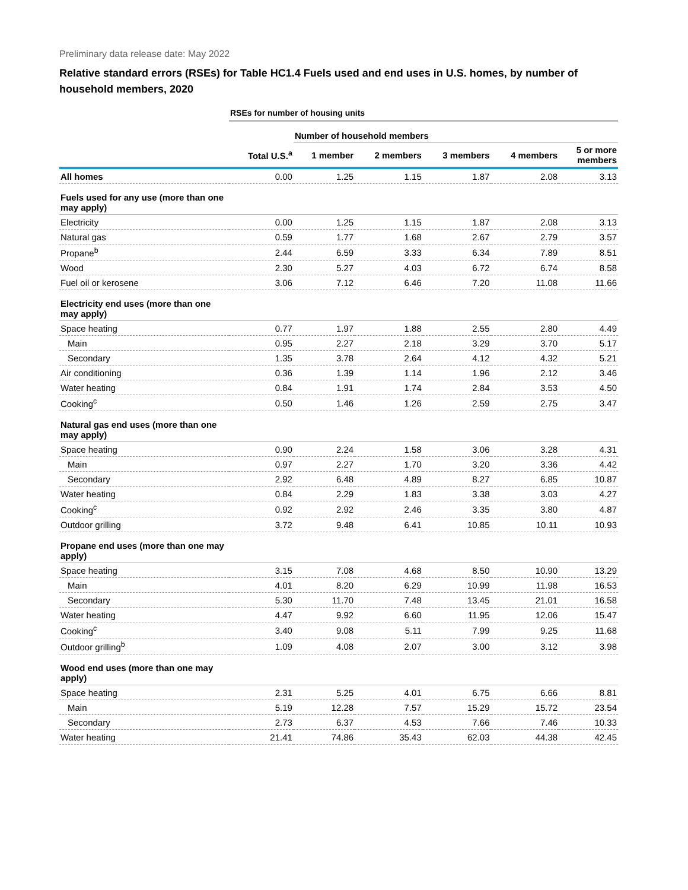Preliminary data release date: May 2022
Relative standard errors (RSEs) for Table HC1.4 Fuels used and end uses in U.S. homes, by number of household members, 2020
| | RSEs for number of housing units | | | | | |
| --- | --- | --- | --- | --- | --- | --- |
| | | Number of household members | | | | |
| | Total U.S.<sup>a</sup> | 1 member | 2 members | 3 members | 4 members | 5 or more members |
| All homes | 0.00 | 1.25 | 1.15 | 1.87 | 2.08 | 3.13 |
| Fuels used for any use (more than one may apply) | | | | | | |
| Electricity | 0.00 | 1.25 | 1.15 | 1.87 | 2.08 | 3.13 |
| Natural gas | 0.59 | 1.77 | 1.68 | 2.67 | 2.79 | 3.57 |
| Propane<sup>b</sup> | 2.44 | 6.59 | 3.33 | 6.34 | 7.89 | 8.51 |
| Wood | 2.30 | 5.27 | 4.03 | 6.72 | 6.74 | 8.58 |
| Fuel oil or kerosene | 3.06 | 7.12 | 6.46 | 7.20 | 11.08 | 11.66 |
| Electricity end uses (more than one may apply) | | | | | | |
| Space heating | 0.77 | 1.97 | 1.88 | 2.55 | 2.80 | 4.49 |
| Main | 0.95 | 2.27 | 2.18 | 3.29 | 3.70 | 5.17 |
| Secondary | 1.35 | 3.78 | 2.64 | 4.12 | 4.32 | 5.21 |
| Air conditioning | 0.36 | 1.39 | 1.14 | 1.96 | 2.12 | 3.46 |
| Water heating | 0.84 | 1.91 | 1.74 | 2.84 | 3.53 | 4.50 |
| Cooking<sup>c</sup> | 0.50 | 1.46 | 1.26 | 2.59 | 2.75 | 3.47 |
| Natural gas end uses (more than one may apply) | | | | | | |
| Space heating | 0.90 | 2.24 | 1.58 | 3.06 | 3.28 | 4.31 |
| Main | 0.97 | 2.27 | 1.70 | 3.20 | 3.36 | 4.42 |
| Secondary | 2.92 | 6.48 | 4.89 | 8.27 | 6.85 | 10.87 |
| Water heating | 0.84 | 2.29 | 1.83 | 3.38 | 3.03 | 4.27 |
| Cooking<sup>c</sup> | 0.92 | 2.92 | 2.46 | 3.35 | 3.80 | 4.87 |
| Outdoor grilling | 3.72 | 9.48 | 6.41 | 10.85 | 10.11 | 10.93 |
| Propane end uses (more than one may apply) | | | | | | |
| Space heating | 3.15 | 7.08 | 4.68 | 8.50 | 10.90 | 13.29 |
| Main | 4.01 | 8.20 | 6.29 | 10.99 | 11.98 | 16.53 |
| Secondary | 5.30 | 11.70 | 7.48 | 13.45 | 21.01 | 16.58 |
| Water heating | 4.47 | 9.92 | 6.60 | 11.95 | 12.06 | 15.47 |
| Cooking<sup>c</sup> | 3.40 | 9.08 | 5.11 | 7.99 | 9.25 | 11.68 |
| Outdoor grilling<sup>b</sup> | 1.09 | 4.08 | 2.07 | 3.00 | 3.12 | 3.98 |
| Wood end uses (more than one may apply) | | | | | | |
| Space heating | 2.31 | 5.25 | 4.01 | 6.75 | 6.66 | 8.81 |
| Main | 5.19 | 12.28 | 7.57 | 15.29 | 15.72 | 23.54 |
| Secondary | 2.73 | 6.37 | 4.53 | 7.66 | 7.46 | 10.33 |
| Water heating | 21.41 | 74.86 | 35.43 | 62.03 | 44.38 | 42.45 |